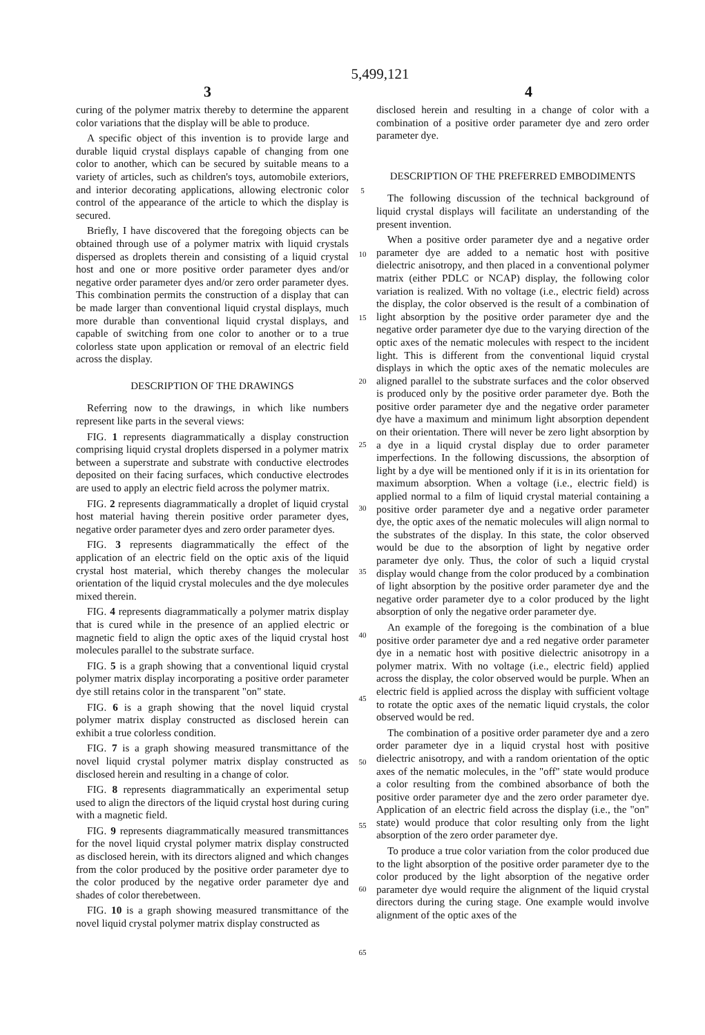5,499,121
3 4
curing of the polymer matrix thereby to determine the apparent color variations that the display will be able to produce.
A specific object of this invention is to provide large and durable liquid crystal displays capable of changing from one color to another, which can be secured by suitable means to a variety of articles, such as children's toys, automobile exteriors, and interior decorating applications, allowing electronic color control of the appearance of the article to which the display is secured.
Briefly, I have discovered that the foregoing objects can be obtained through use of a polymer matrix with liquid crystals dispersed as droplets therein and consisting of a liquid crystal host and one or more positive order parameter dyes and/or negative order parameter dyes and/or zero order parameter dyes. This combination permits the construction of a display that can be made larger than conventional liquid crystal displays, much more durable than conventional liquid crystal displays, and capable of switching from one color to another or to a true colorless state upon application or removal of an electric field across the display.
DESCRIPTION OF THE DRAWINGS
Referring now to the drawings, in which like numbers represent like parts in the several views:
FIG. 1 represents diagrammatically a display construction comprising liquid crystal droplets dispersed in a polymer matrix between a superstrate and substrate with conductive electrodes deposited on their facing surfaces, which conductive electrodes are used to apply an electric field across the polymer matrix.
FIG. 2 represents diagrammatically a droplet of liquid crystal host material having therein positive order parameter dyes, negative order parameter dyes and zero order parameter dyes.
FIG. 3 represents diagrammatically the effect of the application of an electric field on the optic axis of the liquid crystal host material, which thereby changes the molecular orientation of the liquid crystal molecules and the dye molecules mixed therein.
FIG. 4 represents diagrammatically a polymer matrix display that is cured while in the presence of an applied electric or magnetic field to align the optic axes of the liquid crystal host molecules parallel to the substrate surface.
FIG. 5 is a graph showing that a conventional liquid crystal polymer matrix display incorporating a positive order parameter dye still retains color in the transparent "on" state.
FIG. 6 is a graph showing that the novel liquid crystal polymer matrix display constructed as disclosed herein can exhibit a true colorless condition.
FIG. 7 is a graph showing measured transmittance of the novel liquid crystal polymer matrix display constructed as disclosed herein and resulting in a change of color.
FIG. 8 represents diagrammatically an experimental setup used to align the directors of the liquid crystal host during curing with a magnetic field.
FIG. 9 represents diagrammatically measured transmittances for the novel liquid crystal polymer matrix display constructed as disclosed herein, with its directors aligned and which changes from the color produced by the positive order parameter dye to the color produced by the negative order parameter dye and shades of color therebetween.
FIG. 10 is a graph showing measured transmittance of the novel liquid crystal polymer matrix display constructed as
5
10
15
20
25
30
35
40
45
50
55
60
65
disclosed herein and resulting in a change of color with a combination of a positive order parameter dye and zero order parameter dye.
DESCRIPTION OF THE PREFERRED EMBODIMENTS
The following discussion of the technical background of liquid crystal displays will facilitate an understanding of the present invention.
When a positive order parameter dye and a negative order parameter dye are added to a nematic host with positive dielectric anisotropy, and then placed in a conventional polymer matrix (either PDLC or NCAP) display, the following color variation is realized. With no voltage (i.e., electric field) across the display, the color observed is the result of a combination of light absorption by the positive order parameter dye and the negative order parameter dye due to the varying direction of the optic axes of the nematic molecules with respect to the incident light. This is different from the conventional liquid crystal displays in which the optic axes of the nematic molecules are aligned parallel to the substrate surfaces and the color observed is produced only by the positive order parameter dye. Both the positive order parameter dye and the negative order parameter dye have a maximum and minimum light absorption dependent on their orientation. There will never be zero light absorption by a dye in a liquid crystal display due to order parameter imperfections. In the following discussions, the absorption of light by a dye will be mentioned only if it is in its orientation for maximum absorption. When a voltage (i.e., electric field) is applied normal to a film of liquid crystal material containing a positive order parameter dye and a negative order parameter dye, the optic axes of the nematic molecules will align normal to the substrates of the display. In this state, the color observed would be due to the absorption of light by negative order parameter dye only. Thus, the color of such a liquid crystal display would change from the color produced by a combination of light absorption by the positive order parameter dye and the negative order parameter dye to a color produced by the light absorption of only the negative order parameter dye.
An example of the foregoing is the combination of a blue positive order parameter dye and a red negative order parameter dye in a nematic host with positive dielectric anisotropy in a polymer matrix. With no voltage (i.e., electric field) applied across the display, the color observed would be purple. When an electric field is applied across the display with sufficient voltage to rotate the optic axes of the nematic liquid crystals, the color observed would be red.
The combination of a positive order parameter dye and a zero order parameter dye in a liquid crystal host with positive dielectric anisotropy, and with a random orientation of the optic axes of the nematic molecules, in the "off" state would produce a color resulting from the combined absorbance of both the positive order parameter dye and the zero order parameter dye. Application of an electric field across the display (i.e., the "on" state) would produce that color resulting only from the light absorption of the zero order parameter dye.
To produce a true color variation from the color produced due to the light absorption of the positive order parameter dye to the color produced by the light absorption of the negative order parameter dye would require the alignment of the liquid crystal directors during the curing stage. One example would involve alignment of the optic axes of the